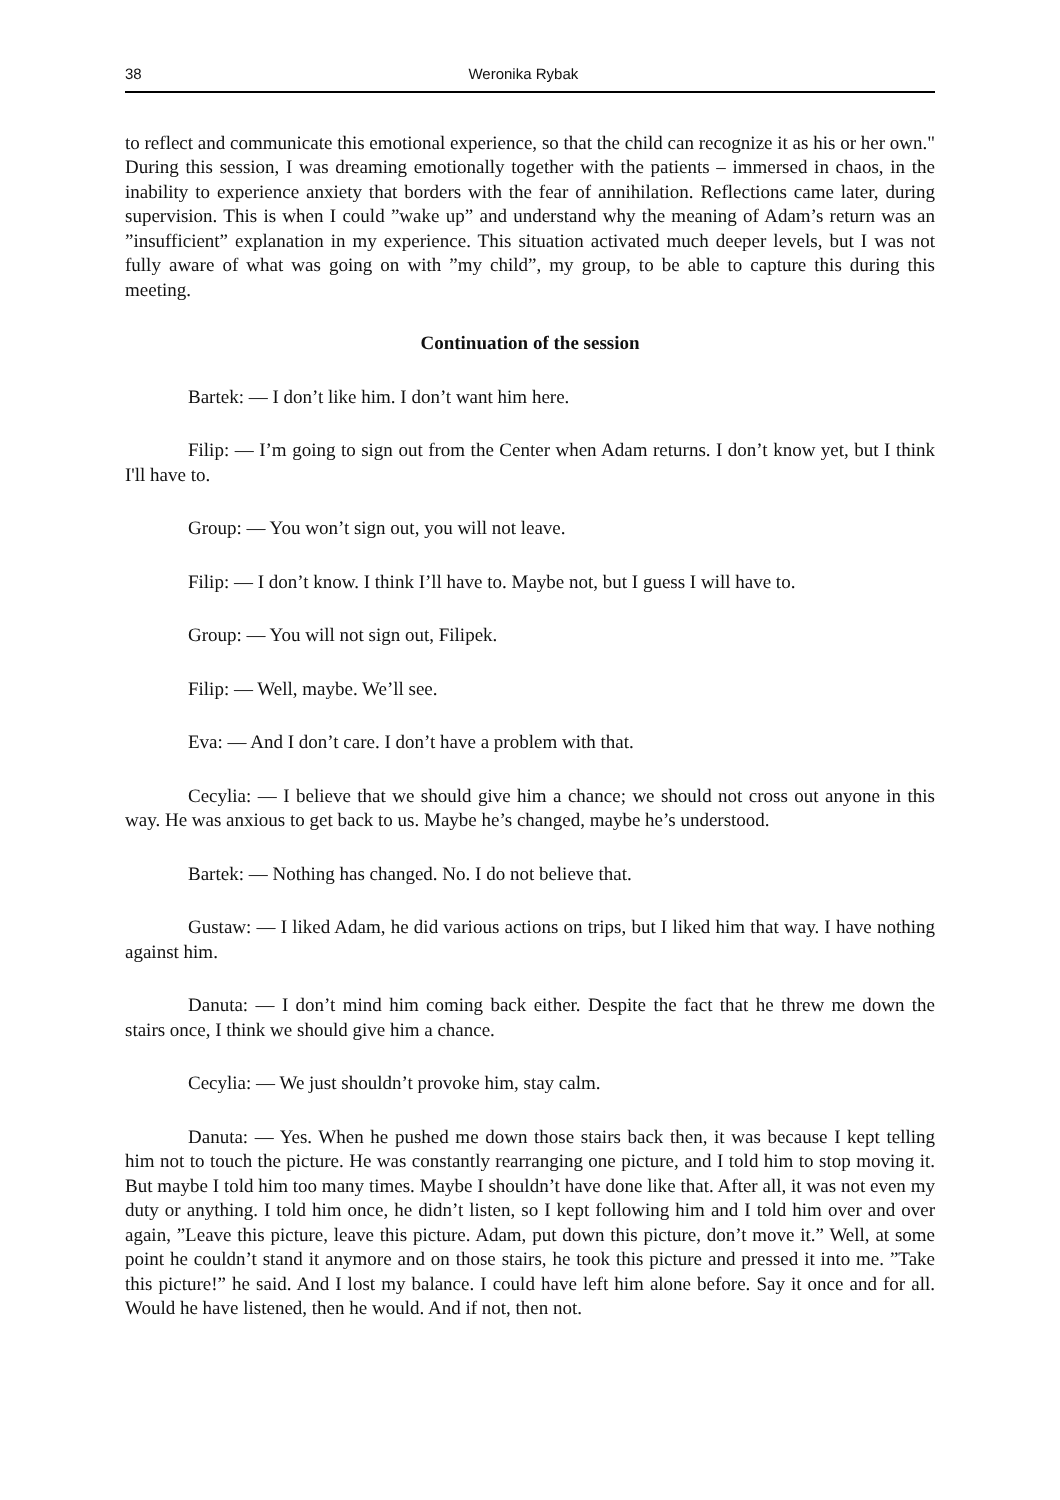38 Weronika Rybak
to reflect and communicate this emotional experience, so that the child can recognize it as his or her own." During this session, I was dreaming emotionally together with the patients – immersed in chaos, in the inability to experience anxiety that borders with the fear of annihilation. Reflections came later, during supervision. This is when I could ”wake up” and understand why the meaning of Adam’s return was an ”insufficient” explanation in my experience. This situation activated much deeper levels, but I was not fully aware of what was going on with ”my child”, my group, to be able to capture this during this meeting.
Continuation of the session
Bartek: — I don’t like him. I don’t want him here.
Filip: — I’m going to sign out from the Center when Adam returns. I don’t know yet, but I think I'll have to.
Group: — You won’t sign out, you will not leave.
Filip: — I don’t know. I think I’ll have to. Maybe not, but I guess I will have to.
Group: — You will not sign out, Filipek.
Filip: — Well, maybe. We’ll see.
Eva: — And I don’t care. I don’t have a problem with that.
Cecylia: — I believe that we should give him a chance; we should not cross out anyone in this way. He was anxious to get back to us. Maybe he’s changed, maybe he’s understood.
Bartek: — Nothing has changed. No. I do not believe that.
Gustaw: — I liked Adam, he did various actions on trips, but I liked him that way. I have nothing against him.
Danuta: — I don’t mind him coming back either. Despite the fact that he threw me down the stairs once, I think we should give him a chance.
Cecylia: — We just shouldn’t provoke him, stay calm.
Danuta: — Yes. When he pushed me down those stairs back then, it was because I kept telling him not to touch the picture. He was constantly rearranging one picture, and I told him to stop moving it. But maybe I told him too many times. Maybe I shouldn’t have done like that. After all, it was not even my duty or anything. I told him once, he didn’t listen, so I kept following him and I told him over and over again, ”Leave this picture, leave this picture. Adam, put down this picture, don’t move it.” Well, at some point he couldn’t stand it anymore and on those stairs, he took this picture and pressed it into me. ”Take this picture!” he said. And I lost my balance. I could have left him alone before. Say it once and for all. Would he have listened, then he would. And if not, then not.